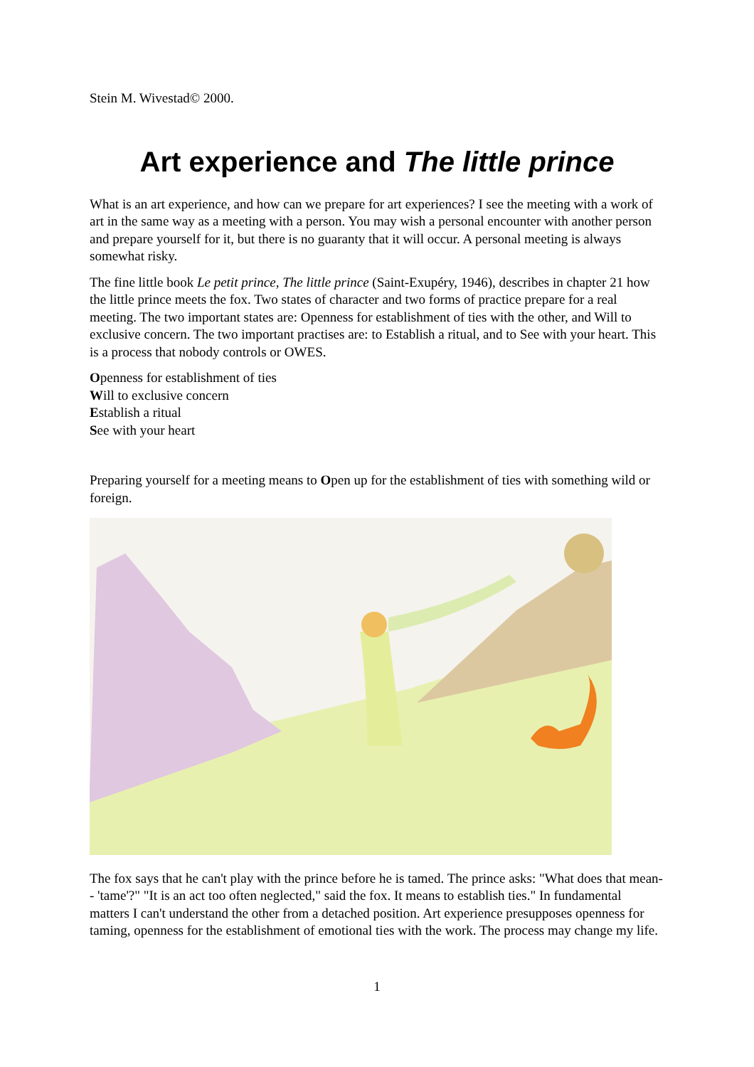Stein M. Wivestad© 2000.
Art experience and The little prince
What is an art experience, and how can we prepare for art experiences? I see the meeting with a work of art in the same way as a meeting with a person. You may wish a personal encounter with another person and prepare yourself for it, but there is no guaranty that it will occur. A personal meeting is always somewhat risky.
The fine little book Le petit prince, The little prince (Saint-Exupéry, 1946), describes in chapter 21 how the little prince meets the fox. Two states of character and two forms of practice prepare for a real meeting. The two important states are: Openness for establishment of ties with the other, and Will to exclusive concern. The two important practises are: to Establish a ritual, and to See with your heart. This is a process that nobody controls or OWES.
Openness for establishment of ties
Will to exclusive concern
Establish a ritual
See with your heart
Preparing yourself for a meeting means to Open up for the establishment of ties with something wild or foreign.
The fox says that he can't play with the prince before he is tamed. The prince asks: "What does that mean-- 'tame'?" "It is an act too often neglected," said the fox. It means to establish ties." In fundamental matters I can't understand the other from a detached position. Art experience presupposes openness for taming, openness for the establishment of emotional ties with the work. The process may change my life.
1